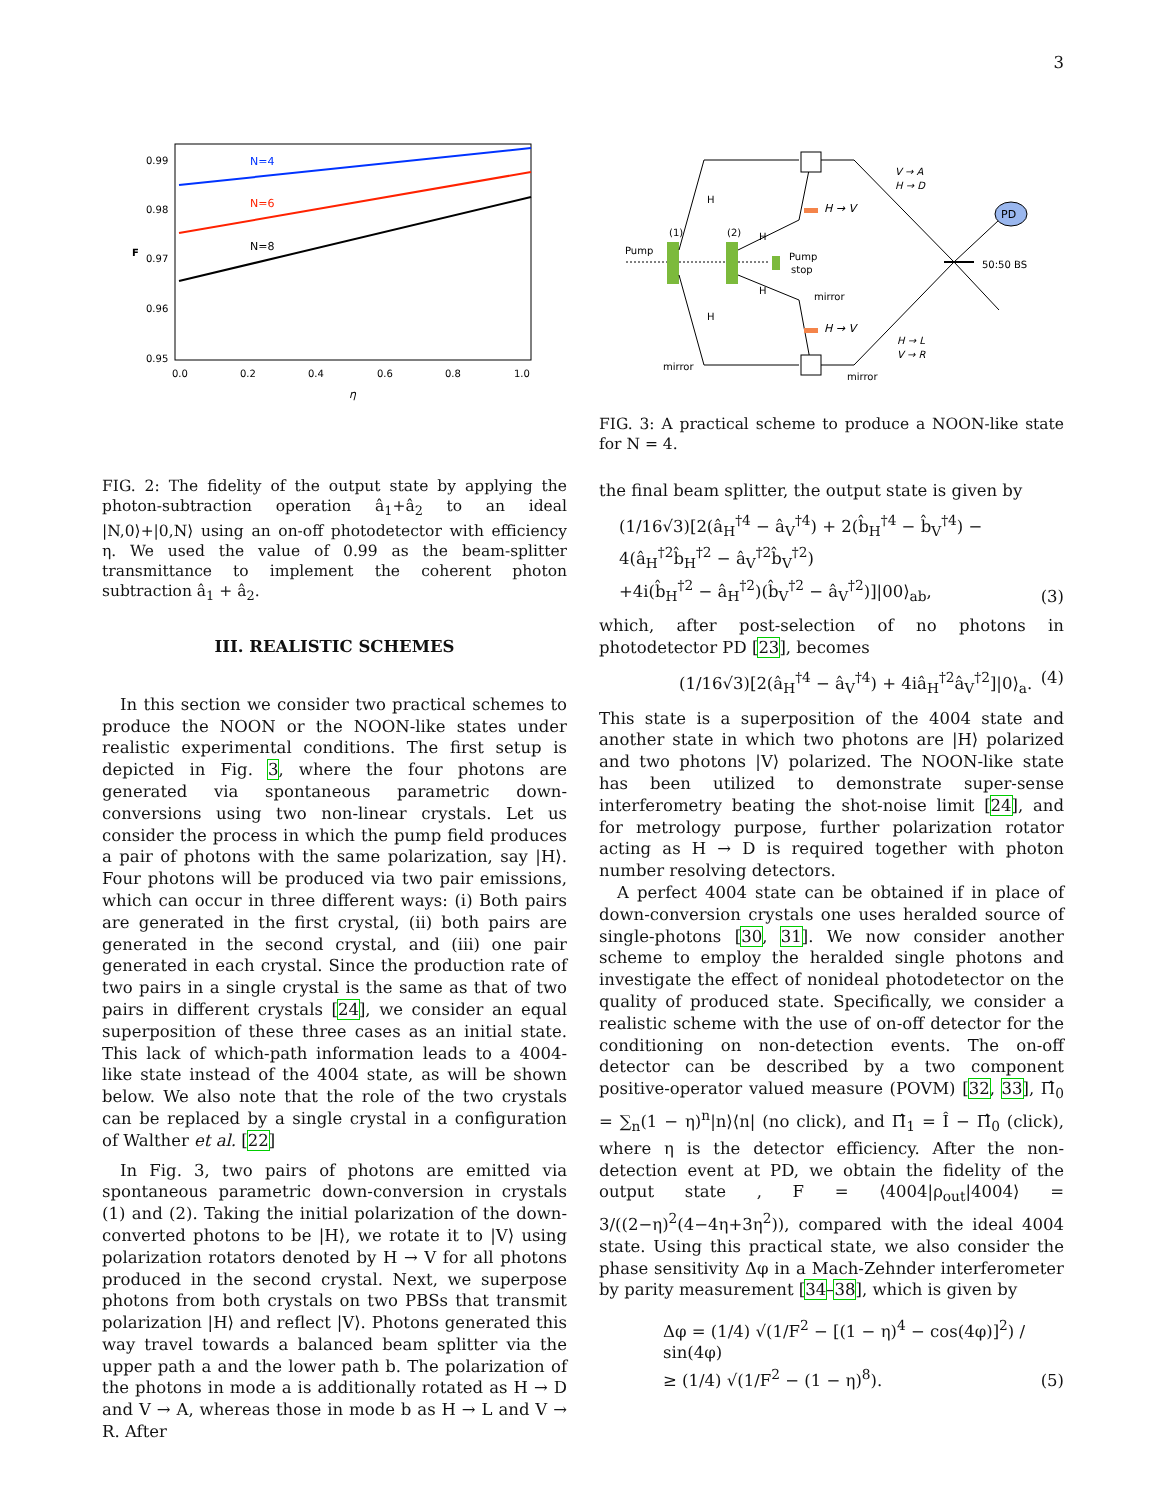3
N=4
N=6
N=8
0.99
0.98
0.97
0.96
0.95
F
0.0
0.2
0.4
0.6
0.8
1.0
η
FIG. 2: The fidelity of the output state by applying the photon-subtraction operation â<sub>1</sub>+â<sub>2</sub> to an ideal |N,0⟩+|0,N⟩ using an on-off photodetector with efficiency η. We used the value of 0.99 as the beam-splitter transmittance to implement the coherent photon subtraction â<sub>1</sub> + â<sub>2</sub>.
III. REALISTIC SCHEMES
In this section we consider two practical schemes to produce the NOON or the NOON-like states under realistic experimental conditions. The first setup is depicted in Fig. 3, where the four photons are generated via spontaneous parametric down-conversions using two non-linear crystals. Let us consider the process in which the pump field produces a pair of photons with the same polarization, say |H⟩. Four photons will be produced via two pair emissions, which can occur in three different ways: (i) Both pairs are generated in the first crystal, (ii) both pairs are generated in the second crystal, and (iii) one pair generated in each crystal. Since the production rate of two pairs in a single crystal is the same as that of two pairs in different crystals [24], we consider an equal superposition of these three cases as an initial state. This lack of which-path information leads to a 4004-like state instead of the 4004 state, as will be shown below. We also note that the role of the two crystals can be replaced by a single crystal in a configuration of Walther et al. [22]
In Fig. 3, two pairs of photons are emitted via spontaneous parametric down-conversion in crystals (1) and (2). Taking the initial polarization of the down-converted photons to be |H⟩, we rotate it to |V⟩ using polarization rotators denoted by H → V for all photons produced in the second crystal. Next, we superpose photons from both crystals on two PBSs that transmit polarization |H⟩ and reflect |V⟩. Photons generated this way travel towards a balanced beam splitter via the upper path a and the lower path b. The polarization of the photons in mode a is additionally rotated as H → D and V → A, whereas those in mode b as H → L and V → R. After
Pump
(1)
(2)
Pump
stop
H → V
H → V
H
H
H
H
mirror
mirror
mirror
PD
50:50 BS
V → A
H → D
H → L
V → R
FIG. 3: A practical scheme to produce a NOON-like state for N = 4.
the final beam splitter, the output state is given by
(1/16√3)[2(â<sub>H</sub><sup>†4</sup> − â<sub>V</sub><sup>†4</sup>) + 2(b̂<sub>H</sub><sup>†4</sup> − b̂<sub>V</sub><sup>†4</sup>) − 4(â<sub>H</sub><sup>†2</sup>b̂<sub>H</sub><sup>†2</sup> − â<sub>V</sub><sup>†2</sup>b̂<sub>V</sub><sup>†2</sup>)
+4i(b̂<sub>H</sub><sup>†2</sup> − â<sub>H</sub><sup>†2</sup>)(b̂<sub>V</sub><sup>†2</sup> − â<sub>V</sub><sup>†2</sup>)]|00⟩<sub>ab</sub>, (3)
which, after post-selection of no photons in photodetector PD [23], becomes
(1/16√3)[2(â<sub>H</sub><sup>†4</sup> − â<sub>V</sub><sup>†4</sup>) + 4iâ<sub>H</sub><sup>†2</sup>â<sub>V</sub><sup>†2</sup>]|0⟩<sub>a</sub>. (4)
This state is a superposition of the 4004 state and another state in which two photons are |H⟩ polarized and two photons |V⟩ polarized. The NOON-like state has been utilized to demonstrate super-sense interferometry beating the shot-noise limit [24], and for metrology purpose, further polarization rotator acting as H → D is required together with photon number resolving detectors.
A perfect 4004 state can be obtained if in place of down-conversion crystals one uses heralded source of single-photons [30, 31]. We now consider another scheme to employ the heralded single photons and investigate the effect of nonideal photodetector on the quality of produced state. Specifically, we consider a realistic scheme with the use of on-off detector for the conditioning on non-detection events. The on-off detector can be described by a two component positive-operator valued measure (POVM) [32, 33], Π̂<sub>0</sub> = ∑<sub>n</sub>(1 − η)<sup>n</sup>|n⟩⟨n| (no click), and Π̂<sub>1</sub> = Î − Π̂<sub>0</sub> (click), where η is the detector efficiency. After the non-detection event at PD, we obtain the fidelity of the output state , F = ⟨4004|ρ<sub>out</sub>|4004⟩ = 3/((2−η)<sup>2</sup>(4−4η+3η<sup>2</sup>)), compared with the ideal 4004 state. Using this practical state, we also consider the phase sensitivity Δφ in a Mach-Zehnder interferometer by parity measurement [34–38], which is given by
Δφ = (1/4) √(1/F<sup>2</sup> − [(1 − η)<sup>4</sup> − cos(4φ)]<sup>2</sup>) / sin(4φ)
≥ (1/4) √(1/F<sup>2</sup> − (1 − η)<sup>8</sup>). (5)